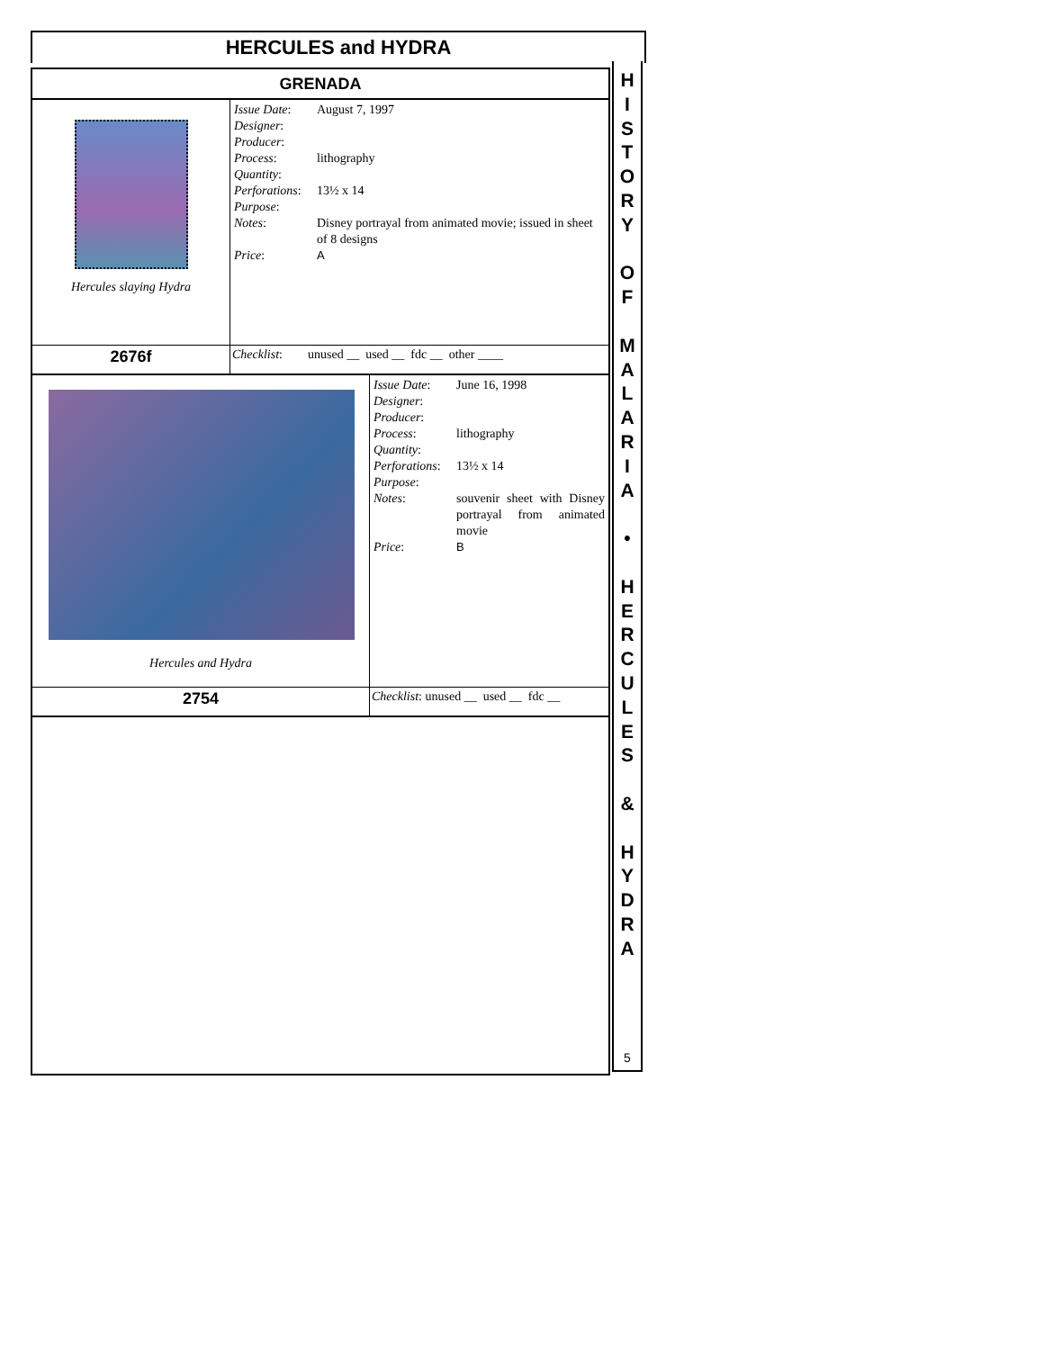HERCULES and HYDRA
GRENADA
| Hercules slaying Hydra | / Issue Date : / August 7, 1997 / / Designer : / / / Producer : / / / Process : / lithography / / Quantity : / / / Perforations : / 13½ x 14 / / Purpose : / / / Notes : / Disney portrayal from animated movie; issued in sheet of 8 designs / / Price : / A / |
| 2676f | Checklist : unused __ used __ fdc __ other ____ |
| Hercules and Hydra | / Issue Date : / June 16, 1998 / / Designer : / / / Producer : / / / Process : / lithography / / Quantity : / / / Perforations : / 13½ x 14 / / Purpose : / / / Notes : / souvenir sheet with Disney portrayal from animated movie / / Price : / B / |
| 2754 | Checklist : unused __ used __ fdc __ |
H
I
S
T
O
R
Y
O
F
M
A
L
A
R
I
A
•
H
E
R
C
U
L
E
S
&
H
Y
D
R
A
5